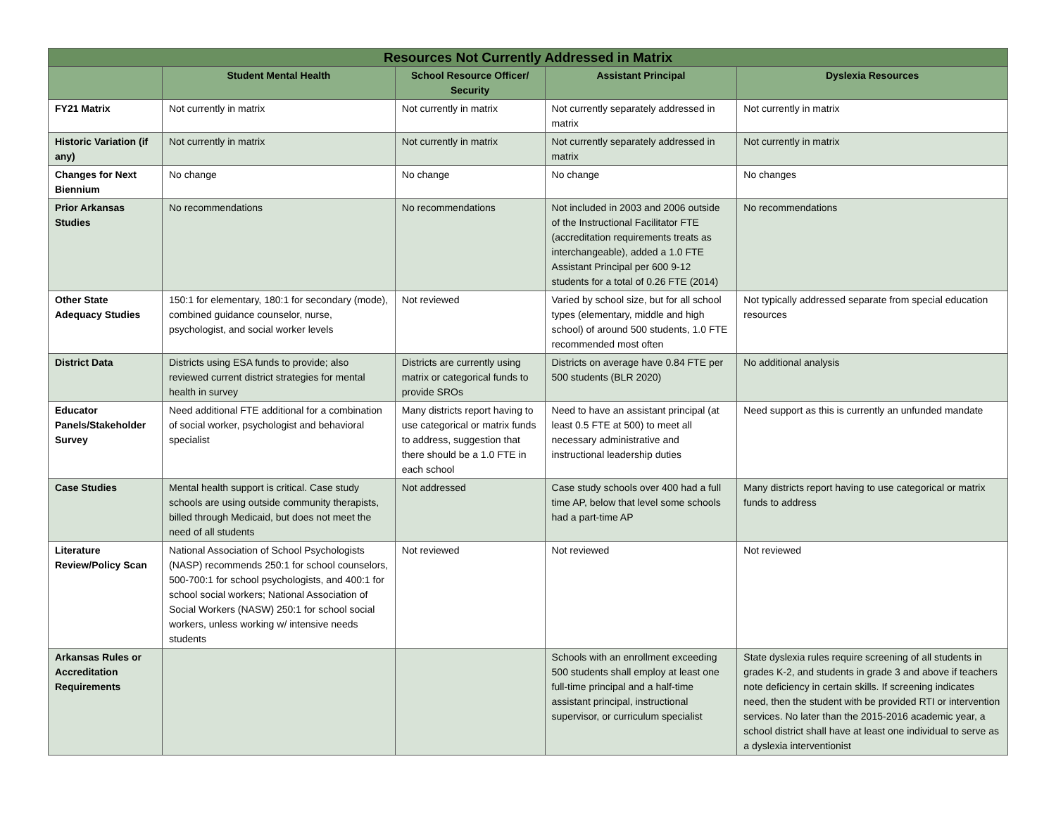| Resources Not Currently Addressed in Matrix | | | | |
| --- | --- | --- | --- | --- |
| | Student Mental Health | School Resource Officer/ Security | Assistant Principal | Dyslexia Resources |
| FY21 Matrix | Not currently in matrix | Not currently in matrix | Not currently separately addressed in matrix | Not currently in matrix |
| Historic Variation (if any) | Not currently in matrix | Not currently in matrix | Not currently separately addressed in matrix | Not currently in matrix |
| Changes for Next Biennium | No change | No change | No change | No changes |
| Prior Arkansas Studies | No recommendations | No recommendations | Not included in 2003 and 2006 outside of the Instructional Facilitator FTE (accreditation requirements treats as interchangeable), added a 1.0 FTE Assistant Principal per 600 9-12 students for a total of 0.26 FTE (2014) | No recommendations |
| Other State Adequacy Studies | 150:1 for elementary, 180:1 for secondary (mode), combined guidance counselor, nurse, psychologist, and social worker levels | Not reviewed | Varied by school size, but for all school types (elementary, middle and high school) of around 500 students, 1.0 FTE recommended most often | Not typically addressed separate from special education resources |
| District Data | Districts using ESA funds to provide; also reviewed current district strategies for mental health in survey | Districts are currently using matrix or categorical funds to provide SROs | Districts on average have 0.84 FTE per 500 students (BLR 2020) | No additional analysis |
| Educator Panels/Stakeholder Survey | Need additional FTE additional for a combination of social worker, psychologist and behavioral specialist | Many districts report having to use categorical or matrix funds to address, suggestion that there should be a 1.0 FTE in each school | Need to have an assistant principal (at least 0.5 FTE at 500) to meet all necessary administrative and instructional leadership duties | Need support as this is currently an unfunded mandate |
| Case Studies | Mental health support is critical. Case study schools are using outside community therapists, billed through Medicaid, but does not meet the need of all students | Not addressed | Case study schools over 400 had a full time AP, below that level some schools had a part-time AP | Many districts report having to use categorical or matrix funds to address |
| Literature Review/Policy Scan | National Association of School Psychologists (NASP) recommends 250:1 for school counselors, 500-700:1 for school psychologists, and 400:1 for school social workers; National Association of Social Workers (NASW) 250:1 for school social workers, unless working w/ intensive needs students | Not reviewed | Not reviewed | Not reviewed |
| Arkansas Rules or Accreditation Requirements | | | Schools with an enrollment exceeding 500 students shall employ at least one full-time principal and a half-time assistant principal, instructional supervisor, or curriculum specialist | State dyslexia rules require screening of all students in grades K-2, and students in grade 3 and above if teachers note deficiency in certain skills. If screening indicates need, then the student with be provided RTI or intervention services. No later than the 2015-2016 academic year, a school district shall have at least one individual to serve as a dyslexia interventionist |